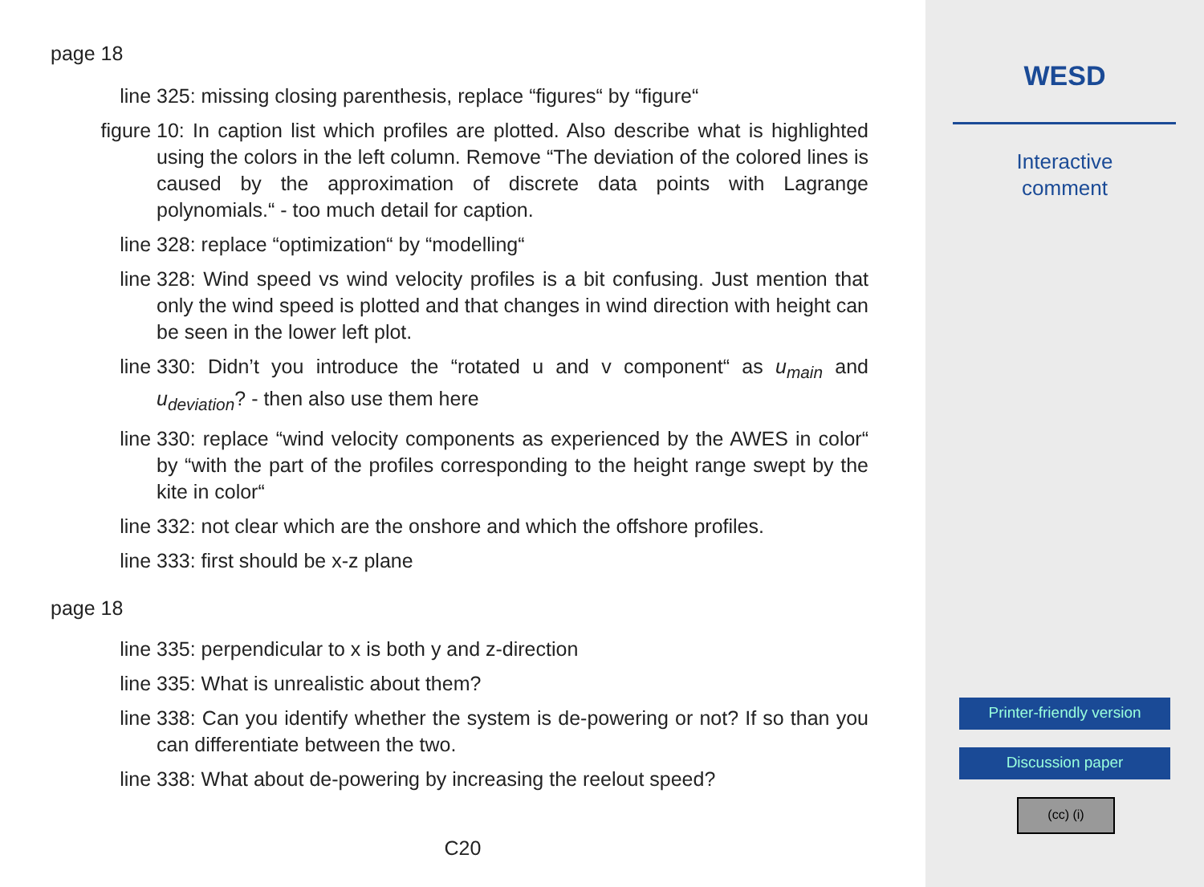page 18
line
325: missing closing parenthesis, replace “figures“ by “figure“
figure
10: In caption list which profiles are plotted. Also describe what is highlighted using the colors in the left column. Remove “The deviation of the colored lines is caused by the approximation of discrete data points with Lagrange polynomials.“ - too much detail for caption.
line
328: replace “optimization“ by “modelling“
line
328: Wind speed vs wind velocity profiles is a bit confusing. Just mention that only the wind speed is plotted and that changes in wind direction with height can be seen in the lower left plot.
line
330: Didn’t you introduce the “rotated u and v component“ as u<sub>main</sub> and u<sub>deviation</sub>? - then also use them here
line
330: replace “wind velocity components as experienced by the AWES in color“ by “with the part of the profiles corresponding to the height range swept by the kite in color“
line
332: not clear which are the onshore and which the offshore profiles.
line
333: first should be x-z plane
page 18
line
335: perpendicular to x is both y and z-direction
line
335: What is unrealistic about them?
line
338: Can you identify whether the system is de-powering or not? If so than you can differentiate between the two.
line
338: What about de-powering by increasing the reelout speed?
C20
WESD
Interactive
comment
Printer-friendly version
Discussion paper
(cc) (i)